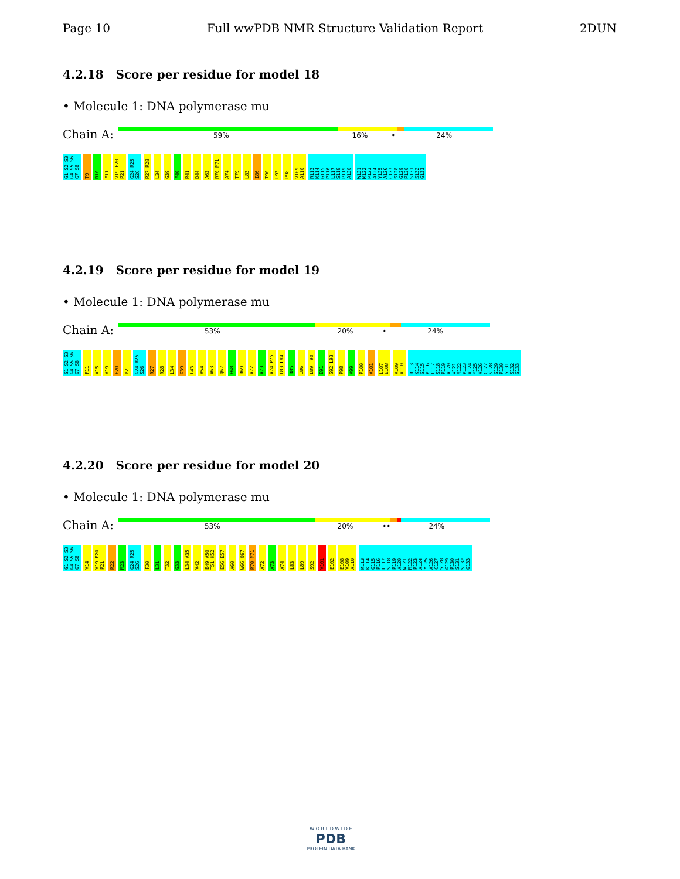Page 10 Full wwPDB NMR Structure Validation Report 2DUN
4.2.18 Score per residue for model 18
• Molecule 1: DNA polymerase mu
Chain A:
59% 16% • 24%
G1 S2 S3 G4 S5 S6 G7 S8 T9 R10 F11 V19 E20 P21 G24 R25 S26 R27 R28 L34 G39 F40 R41 D44 A63 R70 M71 A74 T79 L83 I86 T90 L93 P98 V109 A110 R113 K114 G115 P116 L117 S118 P119 A120 W121 M122 P123 A124 Y125 A126 C127 S128 G129 P130 S131 S132 G133
4.2.19 Score per residue for model 19
• Molecule 1: DNA polymerase mu
Chain A:
53% 20% • 24%
G1 S2 S3 G4 S5 S6 G7 S8 F11 A15 V19 E20 P21 G24 R25 S26 R27 R28 L34 G39 L43 V54 A63 Q67 E68 R69 A72 A73 A74 P75 L83 L84 D85 I86 L89 T90 E91 S92 L93 P98 V99 P100 V101 L107 E108 V109 A110 R113 K114 G115 P116 L117 S118 P119 A120 W121 M122 P123 A124 Y125 A126 C127 S128 G129 P130 S131 S132 G133
4.2.20 Score per residue for model 20
• Molecule 1: DNA polymerase mu
Chain A:
53% 20% •• 24%
G1 S2 S3 G4 S5 S6 G7 S8 V14 V19 E20 P21 R22 M23 G24 R25 S26 F30 L31 T32 G33 L34 A35 V42 E49 A50 T51 H52 E56 E57 A60 W66 Q67 R70 M71 A72 A73 A74 L83 L89 S92 V101 E102 E108 V109 A110 R113 K114 G115 P116 L117 S118 P119 A120 W121 M122 P123 A124 Y125 A126 C127 S128 G129 P130 S131 S132 G133
W O R L D W I D E
PDB
PROTEIN DATA BANK